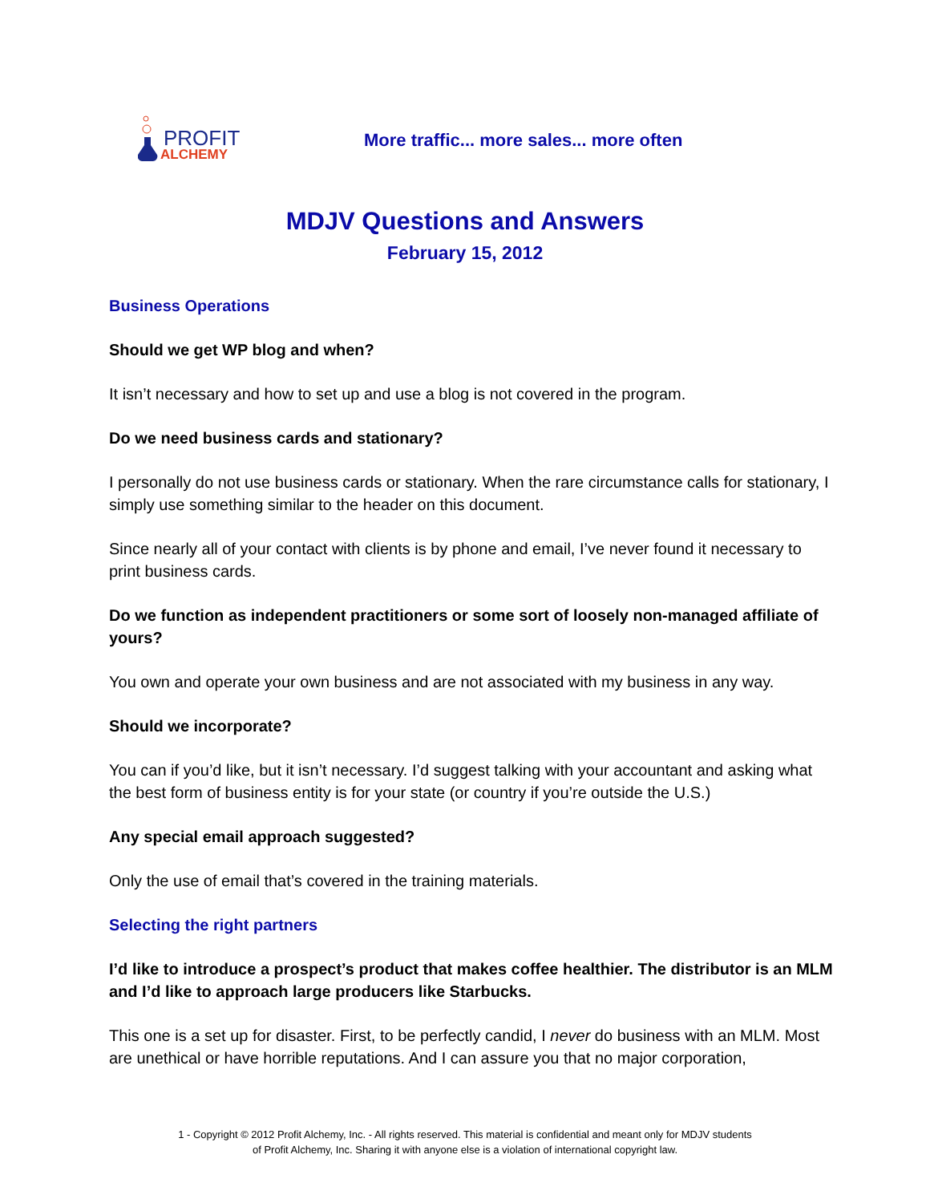PROFIT
ALCHEMY
More traffic... more sales... more often
MDJV Questions and Answers
February 15, 2012
Business Operations
Should we get WP blog and when?
It isn’t necessary and how to set up and use a blog is not covered in the program.
Do we need business cards and stationary?
I personally do not use business cards or stationary. When the rare circumstance calls for stationary, I simply use something similar to the header on this document.
Since nearly all of your contact with clients is by phone and email, I’ve never found it necessary to print business cards.
Do we function as independent practitioners or some sort of loosely non-managed affiliate of yours?
You own and operate your own business and are not associated with my business in any way.
Should we incorporate?
You can if you’d like, but it isn’t necessary. I’d suggest talking with your accountant and asking what the best form of business entity is for your state (or country if you’re outside the U.S.)
Any special email approach suggested?
Only the use of email that’s covered in the training materials.
Selecting the right partners
I’d like to introduce a prospect’s product that makes coffee healthier. The distributor is an MLM and I’d like to approach large producers like Starbucks.
This one is a set up for disaster. First, to be perfectly candid, I never do business with an MLM. Most are unethical or have horrible reputations. And I can assure you that no major corporation,
1 - Copyright © 2012 Profit Alchemy, Inc. - All rights reserved. This material is confidential and meant only for MDJV students
of Profit Alchemy, Inc. Sharing it with anyone else is a violation of international copyright law.